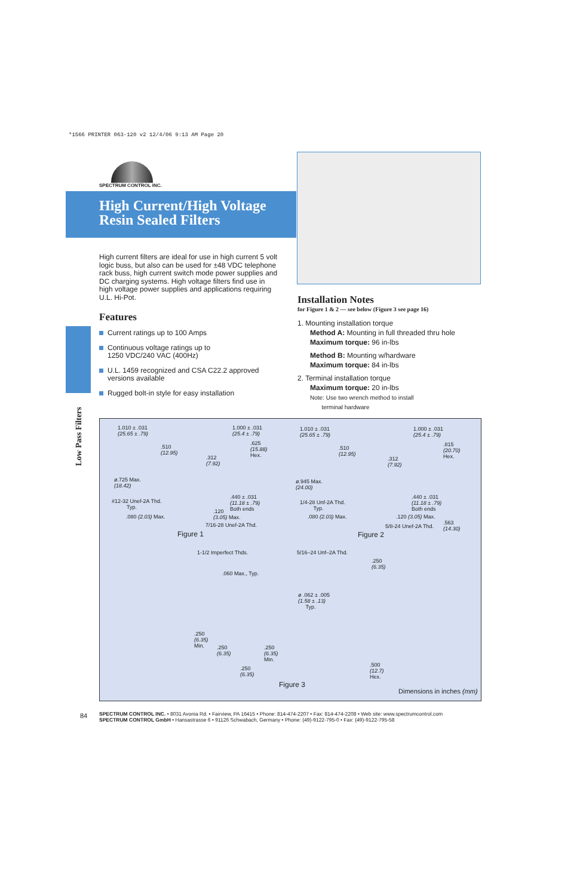*1566 PRINTER 063-120 v2 12/4/06 9:13 AM Page 20
SPECTRUM CONTROL INC.
High Current/High Voltage
Resin Sealed Filters
High current filters are ideal for use in high current 5 volt logic buss, but also can be used for ±48 VDC telephone rack buss, high current switch mode power supplies and DC charging systems. High voltage filters find use in high voltage power supplies and applications requiring U.L. Hi-Pot.
Features
Current ratings up to 100 Amps
Continuous voltage ratings up to
1250 VDC/240 VAC (400Hz)
U.L. 1459 recognized and CSA C22.2 approved versions available
Rugged bolt-in style for easy installation
Low Pass Filters
Installation Notes
for Figure 1 & 2 — see below (Figure 3 see page 16)
1. Mounting installation torque
Method A: Mounting in full threaded thru hole
Maximum torque: 96 in-lbs
Method B: Mounting w/hardware
Maximum torque: 84 in-lbs
2. Terminal installation torque
Maximum torque: 20 in-lbs
Note: Use two wrench method to install
terminal hardware
1.010 ± .031
(25.65 ± .79)
.510
(12.95)
.312
(7.92)
1.000 ± .031
(25.4 ± .79)
.625
(15.88)
Hex.
ø.725 Max.
(18.42)
#12-32 Unef-2A Thd.
Typ.
.080 (2.03) Max.
.440 ± .031
(11.18 ± .79)
Both ends
.120
(3.05) Max.
7/16-28 Unef-2A Thd.
Figure 1
1.010 ± .031
(25.65 ± .79)
.510
(12.95)
.312
(7.92)
1.000 ± .031
(25.4 ± .79)
.815
(20.70)
Hex.
ø.945 Max.
(24.00)
1/4-28 Unf-2A Thd.
Typ.
.080 (2.03) Max.
.440 ± .031
(11.18 ± .79)
Both ends
.120 (3.05) Max.
5/8-24 Unef-2A Thd.
.563
(14.30)
Figure 2
1-1/2 Imperfect Thds. 5/16–24 Unf–2A Thd.
.060 Max., Typ.
ø .062 ± .005
(1.58 ± .13)
Typ.
.250
(6.35)
.250
(6.35)
Min.
.250
(6.35)
.250
(6.35)
Min.
.250
(6.35)
.500
(12.7)
Hex.
Figure 3
Dimensions in inches (mm)
84
SPECTRUM CONTROL INC. • 8031 Avonia Rd. • Fairview, PA 16415 • Phone: 814-474-2207 • Fax: 814-474-2208 • Web site: www.spectrumcontrol.com
SPECTRUM CONTROL GmbH • Hansastrasse 6 • 91126 Schwabach, Germany • Phone: (49)-9122-795-0 • Fax: (49)-9122-795-58